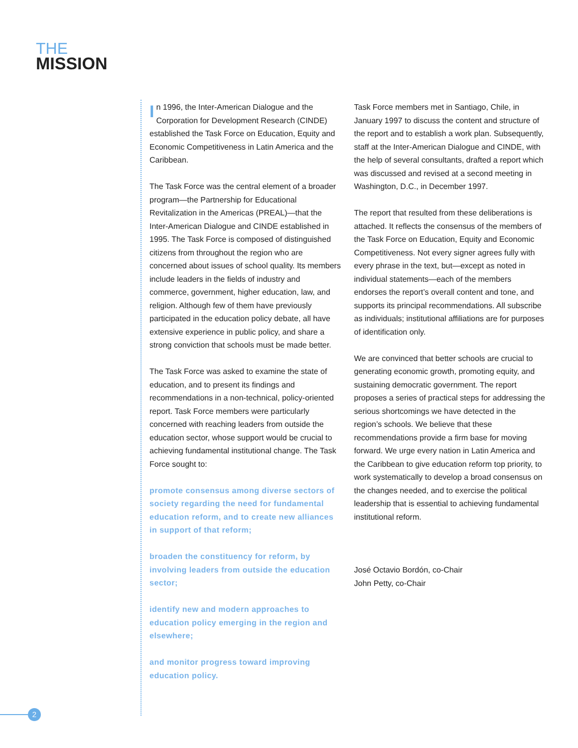THE
MISSION
In 1996, the Inter-American Dialogue and the Corporation for Development Research (CINDE) established the Task Force on Education, Equity and Economic Competitiveness in Latin America and the Caribbean.
The Task Force was the central element of a broader program—the Partnership for Educational Revitalization in the Americas (PREAL)—that the Inter-American Dialogue and CINDE established in 1995. The Task Force is composed of distinguished citizens from throughout the region who are concerned about issues of school quality. Its members include leaders in the fields of industry and commerce, government, higher education, law, and religion. Although few of them have previously participated in the education policy debate, all have extensive experience in public policy, and share a strong conviction that schools must be made better.
The Task Force was asked to examine the state of education, and to present its findings and recommendations in a non-technical, policy-oriented report. Task Force members were particularly concerned with reaching leaders from outside the education sector, whose support would be crucial to achieving fundamental institutional change. The Task Force sought to:
promote consensus among diverse sectors of society regarding the need for fundamental education reform, and to create new alliances in support of that reform;
broaden the constituency for reform, by involving leaders from outside the education sector;
identify new and modern approaches to education policy emerging in the region and elsewhere;
and monitor progress toward improving education policy.
Task Force members met in Santiago, Chile, in January 1997 to discuss the content and structure of the report and to establish a work plan. Subsequently, staff at the Inter-American Dialogue and CINDE, with the help of several consultants, drafted a report which was discussed and revised at a second meeting in Washington, D.C., in December 1997.
The report that resulted from these deliberations is attached. It reflects the consensus of the members of the Task Force on Education, Equity and Economic Competitiveness. Not every signer agrees fully with every phrase in the text, but—except as noted in individual statements—each of the members endorses the report’s overall content and tone, and supports its principal recommendations. All subscribe as individuals; institutional affiliations are for purposes of identification only.
We are convinced that better schools are crucial to generating economic growth, promoting equity, and sustaining democratic government. The report proposes a series of practical steps for addressing the serious shortcomings we have detected in the region’s schools. We believe that these recommendations provide a firm base for moving forward. We urge every nation in Latin America and the Caribbean to give education reform top priority, to work systematically to develop a broad consensus on the changes needed, and to exercise the political leadership that is essential to achieving fundamental institutional reform.
José Octavio Bordón, co-Chair
John Petty, co-Chair
2